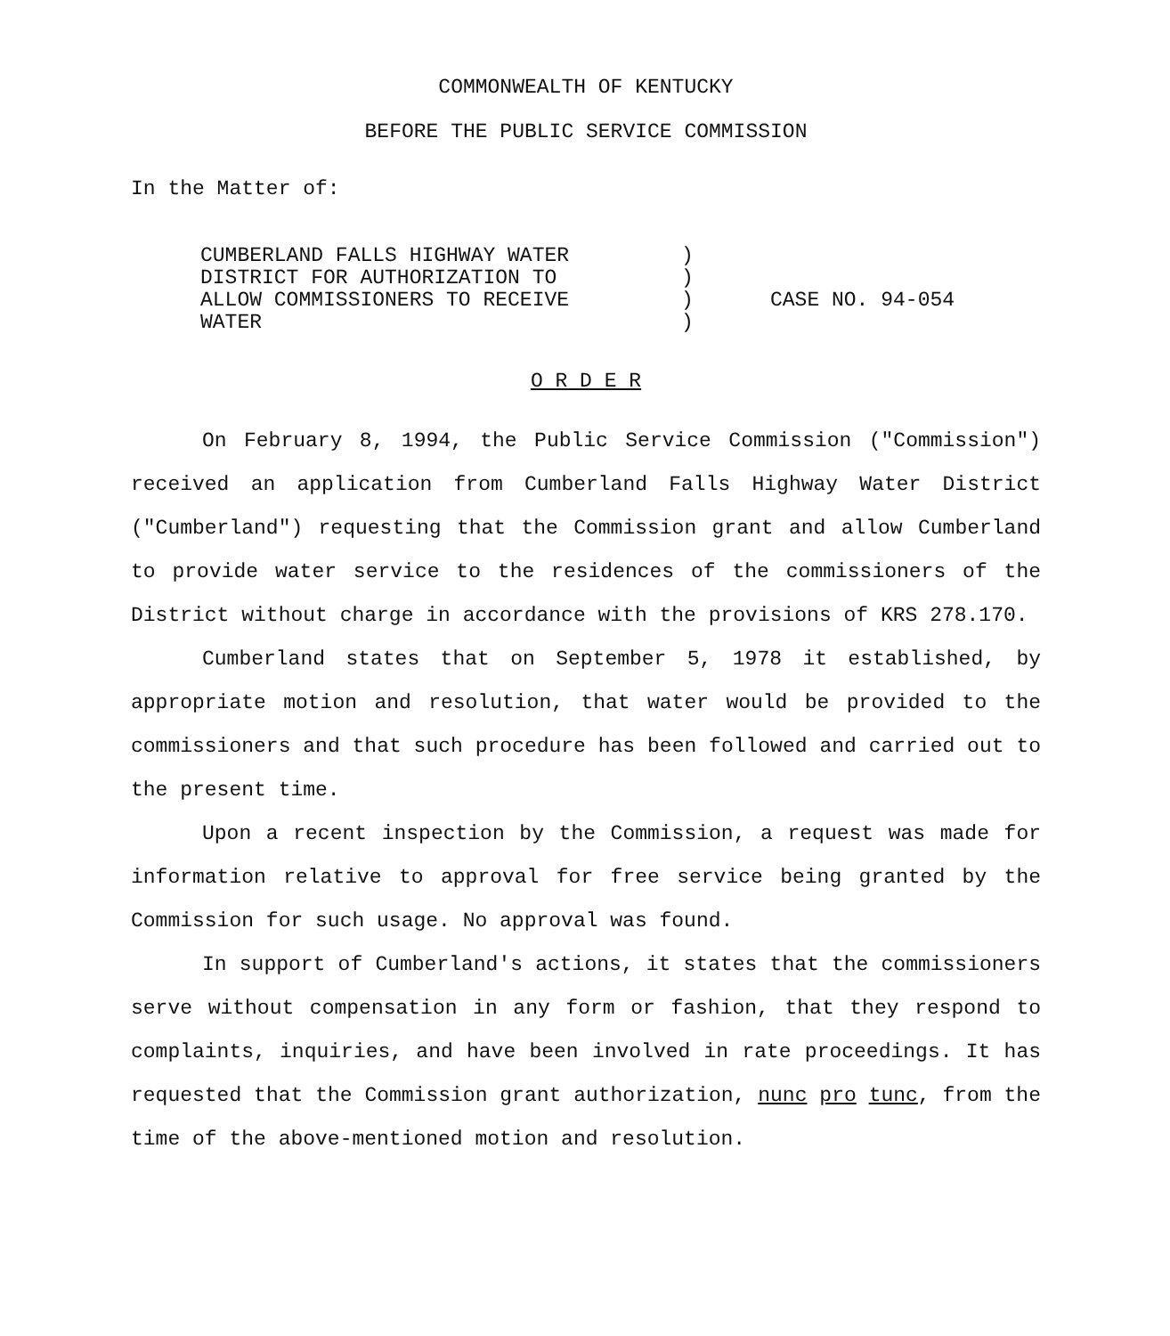COMMONWEALTH OF KENTUCKY
BEFORE THE PUBLIC SERVICE COMMISSION
In the Matter of:
CUMBERLAND FALLS HIGHWAY WATER
DISTRICT FOR AUTHORIZATION TO
ALLOW COMMISSIONERS TO RECEIVE
WATER
)
)
)
)
CASE NO. 94-054
O R D E R
On February 8, 1994, the Public Service Commission ("Commission") received an application from Cumberland Falls Highway Water District ("Cumberland") requesting that the Commission grant and allow Cumberland to provide water service to the residences of the commissioners of the District without charge in accordance with the provisions of KRS 278.170.
Cumberland states that on September 5, 1978 it established, by appropriate motion and resolution, that water would be provided to the commissioners and that such procedure has been followed and carried out to the present time.
Upon a recent inspection by the Commission, a request was made for information relative to approval for free service being granted by the Commission for such usage. No approval was found.
In support of Cumberland's actions, it states that the commissioners serve without compensation in any form or fashion, that they respond to complaints, inquiries, and have been involved in rate proceedings. It has requested that the Commission grant authorization, nunc pro tunc, from the time of the above-mentioned motion and resolution.